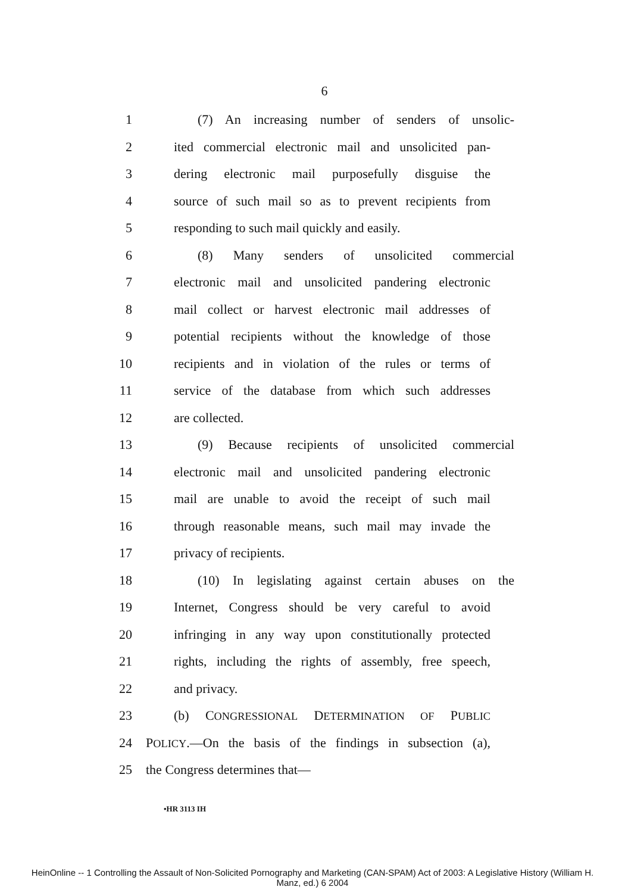6
1 (7) An increasing number of senders of unsolic-
2 ited commercial electronic mail and unsolicited pan-
3 dering electronic mail purposefully disguise the
4 source of such mail so as to prevent recipients from
5 responding to such mail quickly and easily.
6 (8) Many senders of unsolicited commercial
7 electronic mail and unsolicited pandering electronic
8 mail collect or harvest electronic mail addresses of
9 potential recipients without the knowledge of those
10 recipients and in violation of the rules or terms of
11 service of the database from which such addresses
12 are collected.
13 (9) Because recipients of unsolicited commercial
14 electronic mail and unsolicited pandering electronic
15 mail are unable to avoid the receipt of such mail
16 through reasonable means, such mail may invade the
17 privacy of recipients.
18 (10) In legislating against certain abuses on the
19 Internet, Congress should be very careful to avoid
20 infringing in any way upon constitutionally protected
21 rights, including the rights of assembly, free speech,
22 and privacy.
23 (b) CONGRESSIONAL DETERMINATION OF PUBLIC
24 POLICY.—On the basis of the findings in subsection (a),
25 the Congress determines that—
•HR 3113 IH
HeinOnline -- 1 Controlling the Assault of Non-Solicited Pornography and Marketing (CAN-SPAM) Act of 2003: A Legislative History (William H.
Manz, ed.) 6 2004